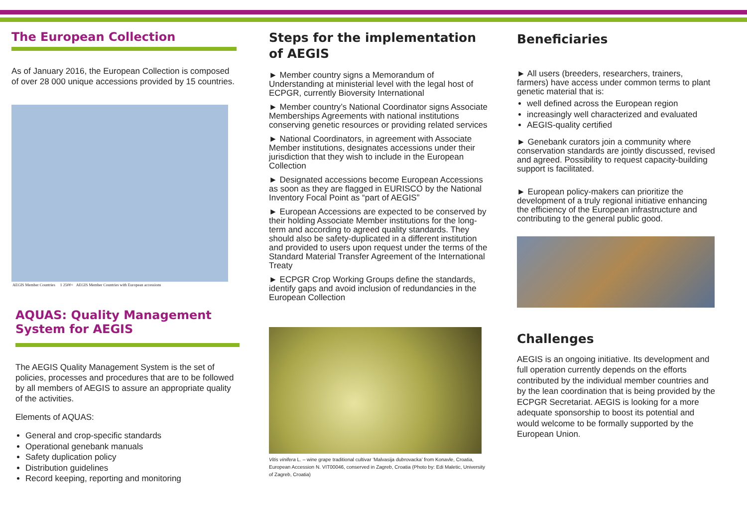The European Collection
As of January 2016, the European Collection is composed of over 28 000 unique accessions provided by 15 countries.
AEGIS Member Countries 1 2500+ AEGIS Member Countries with European accessions
AQUAS: Quality Management System for AEGIS
The AEGIS Quality Management System is the set of policies, processes and procedures that are to be followed by all members of AEGIS to assure an appropriate quality of the activities.
Elements of AQUAS:
General and crop-specific standards
Operational genebank manuals
Safety duplication policy
Distribution guidelines
Record keeping, reporting and monitoring
Steps for the implementation of AEGIS
► Member country signs a Memorandum of Understanding at ministerial level with the legal host of ECPGR, currently Bioversity International
► Member country’s National Coordinator signs Associate Memberships Agreements with national institutions conserving genetic resources or providing related services
► National Coordinators, in agreement with Associate Member institutions, designates accessions under their jurisdiction that they wish to include in the European Collection
► Designated accessions become European Accessions as soon as they are flagged in EURISCO by the National Inventory Focal Point as “part of AEGIS”
► European Accessions are expected to be conserved by their holding Associate Member institutions for the long-term and according to agreed quality standards. They should also be safety-duplicated in a different institution and provided to users upon request under the terms of the Standard Material Transfer Agreement of the International Treaty
► ECPGR Crop Working Groups define the standards, identify gaps and avoid inclusion of redundancies in the European Collection
Vitis vinifera L. – wine grape traditional cultivar ‘Malvasija dubrovacka’ from Konavle, Croatia, European Accession N. VIT00046, conserved in Zagreb, Croatia (Photo by: Edi Maletic, University of Zagreb, Croatia)
Beneficiaries
► All users (breeders, researchers, trainers, farmers) have access under common terms to plant genetic material that is:
well defined across the European region
increasingly well characterized and evaluated
AEGIS-quality certified
► Genebank curators join a community where conservation standards are jointly discussed, revised and agreed. Possibility to request capacity-building support is facilitated.
► European policy-makers can prioritize the development of a truly regional initiative enhancing the efficiency of the European infrastructure and contributing to the general public good.
Challenges
AEGIS is an ongoing initiative. Its development and full operation currently depends on the efforts contributed by the individual member countries and by the lean coordination that is being provided by the ECPGR Secretariat. AEGIS is looking for a more adequate sponsorship to boost its potential and would welcome to be formally supported by the European Union.